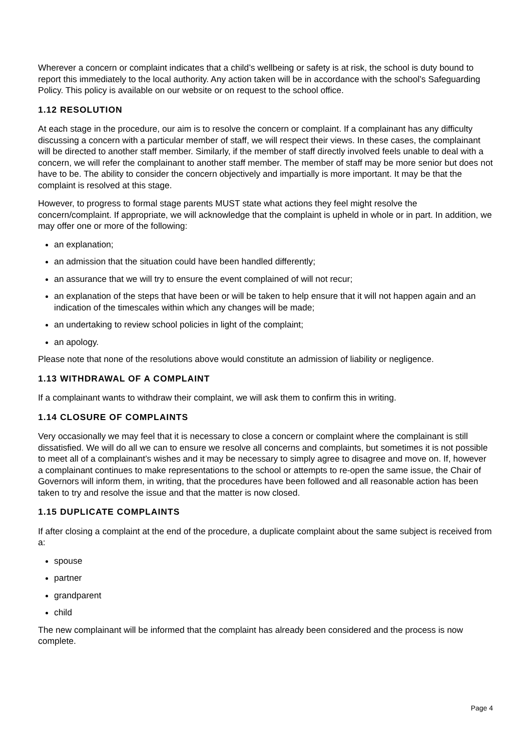Wherever a concern or complaint indicates that a child’s wellbeing or safety is at risk, the school is duty bound to report this immediately to the local authority. Any action taken will be in accordance with the school’s Safeguarding Policy. This policy is available on our website or on request to the school office.
1.12 RESOLUTION
At each stage in the procedure, our aim is to resolve the concern or complaint. If a complainant has any difficulty discussing a concern with a particular member of staff, we will respect their views. In these cases, the complainant will be directed to another staff member. Similarly, if the member of staff directly involved feels unable to deal with a concern, we will refer the complainant to another staff member. The member of staff may be more senior but does not have to be. The ability to consider the concern objectively and impartially is more important. It may be that the complaint is resolved at this stage.
However, to progress to formal stage parents MUST state what actions they feel might resolve the concern/complaint. If appropriate, we will acknowledge that the complaint is upheld in whole or in part. In addition, we may offer one or more of the following:
an explanation;
an admission that the situation could have been handled differently;
an assurance that we will try to ensure the event complained of will not recur;
an explanation of the steps that have been or will be taken to help ensure that it will not happen again and an indication of the timescales within which any changes will be made;
an undertaking to review school policies in light of the complaint;
an apology.
Please note that none of the resolutions above would constitute an admission of liability or negligence.
1.13 WITHDRAWAL OF A COMPLAINT
If a complainant wants to withdraw their complaint, we will ask them to confirm this in writing.
1.14 CLOSURE OF COMPLAINTS
Very occasionally we may feel that it is necessary to close a concern or complaint where the complainant is still dissatisfied. We will do all we can to ensure we resolve all concerns and complaints, but sometimes it is not possible to meet all of a complainant’s wishes and it may be necessary to simply agree to disagree and move on. If, however a complainant continues to make representations to the school or attempts to re-open the same issue, the Chair of Governors will inform them, in writing, that the procedures have been followed and all reasonable action has been taken to try and resolve the issue and that the matter is now closed.
1.15 DUPLICATE COMPLAINTS
If after closing a complaint at the end of the procedure, a duplicate complaint about the same subject is received from a:
spouse
partner
grandparent
child
The new complainant will be informed that the complaint has already been considered and the process is now complete.
Page 4